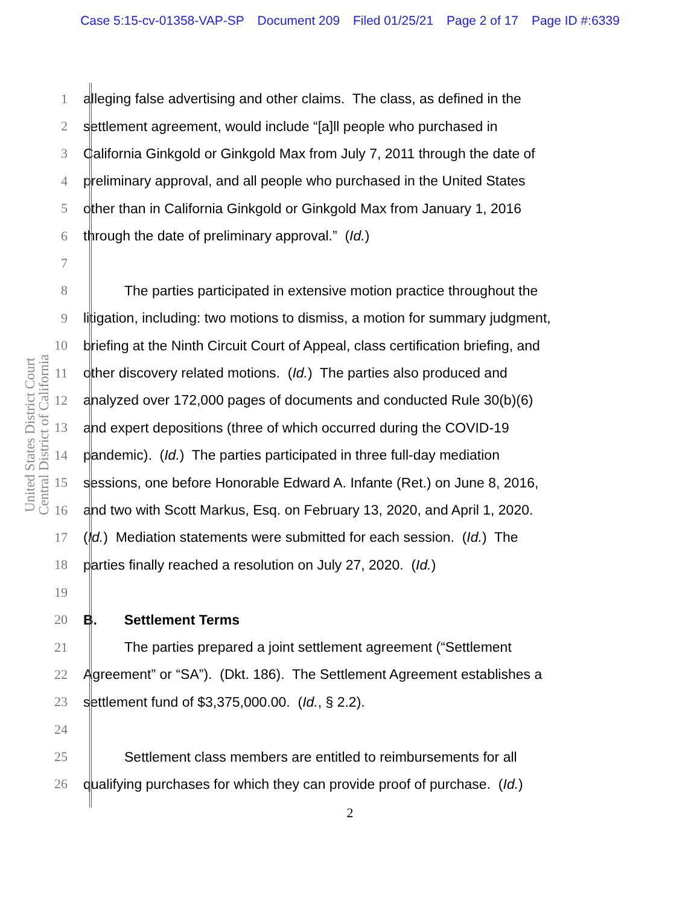Case 5:15-cv-01358-VAP-SP Document 209 Filed 01/25/21 Page 2 of 17 Page ID #:6339
United States District Court
Central District of California
1 alleging false advertising and other claims. The class, as defined in the
2 settlement agreement, would include “[a]ll people who purchased in
3 California Ginkgold or Ginkgold Max from July 7, 2011 through the date of
4 preliminary approval, and all people who purchased in the United States
5 other than in California Ginkgold or Ginkgold Max from January 1, 2016
6 through the date of preliminary approval.” (Id.)
7
8 The parties participated in extensive motion practice throughout the
9 litigation, including: two motions to dismiss, a motion for summary judgment,
10 briefing at the Ninth Circuit Court of Appeal, class certification briefing, and
11 other discovery related motions. (Id.) The parties also produced and
12 analyzed over 172,000 pages of documents and conducted Rule 30(b)(6)
13 and expert depositions (three of which occurred during the COVID-19
14 pandemic). (Id.) The parties participated in three full-day mediation
15 sessions, one before Honorable Edward A. Infante (Ret.) on June 8, 2016,
16 and two with Scott Markus, Esq. on February 13, 2020, and April 1, 2020.
17 (Id.) Mediation statements were submitted for each session. (Id.) The
18 parties finally reached a resolution on July 27, 2020. (Id.)
19
20 B. Settlement Terms
21 The parties prepared a joint settlement agreement (“Settlement
22 Agreement” or “SA”). (Dkt. 186). The Settlement Agreement establishes a
23 settlement fund of $3,375,000.00. (Id., § 2.2).
24
25 Settlement class members are entitled to reimbursements for all
26 qualifying purchases for which they can provide proof of purchase. (Id.)
2